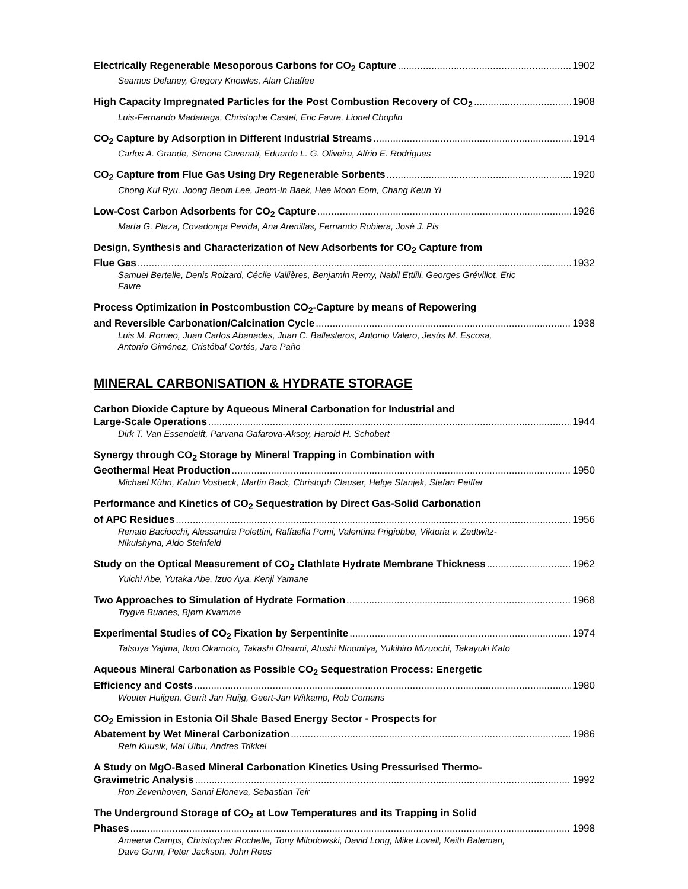Electrically Regenerable Mesoporous Carbons for CO<sub>2</sub> Capture 1902
Seamus Delaney, Gregory Knowles, Alan Chaffee
High Capacity Impregnated Particles for the Post Combustion Recovery of CO<sub>2</sub> 1908
Luis-Fernando Madariaga, Christophe Castel, Eric Favre, Lionel Choplin
CO<sub>2</sub> Capture by Adsorption in Different Industrial Streams 1914
Carlos A. Grande, Simone Cavenati, Eduardo L. G. Oliveira, Alírio E. Rodrigues
CO<sub>2</sub> Capture from Flue Gas Using Dry Regenerable Sorbents 1920
Chong Kul Ryu, Joong Beom Lee, Jeom-In Baek, Hee Moon Eom, Chang Keun Yi
Low-Cost Carbon Adsorbents for CO<sub>2</sub> Capture 1926
Marta G. Plaza, Covadonga Pevida, Ana Arenillas, Fernando Rubiera, José J. Pis
Design, Synthesis and Characterization of New Adsorbents for CO<sub>2</sub> Capture from
Flue Gas 1932
Samuel Bertelle, Denis Roizard, Cécile Vallières, Benjamin Remy, Nabil Ettlili, Georges Grévillot, Eric Favre
Process Optimization in Postcombustion CO<sub>2</sub>-Capture by means of Repowering
and Reversible Carbonation/Calcination Cycle 1938
Luis M. Romeo, Juan Carlos Abanades, Juan C. Ballesteros, Antonio Valero, Jesús M. Escosa, Antonio Giménez, Cristóbal Cortés, Jara Paño
MINERAL CARBONISATION & HYDRATE STORAGE
Carbon Dioxide Capture by Aqueous Mineral Carbonation for Industrial and
Large-Scale Operations 1944
Dirk T. Van Essendelft, Parvana Gafarova-Aksoy, Harold H. Schobert
Synergy through CO<sub>2</sub> Storage by Mineral Trapping in Combination with
Geothermal Heat Production 1950
Michael Kühn, Katrin Vosbeck, Martin Back, Christoph Clauser, Helge Stanjek, Stefan Peiffer
Performance and Kinetics of CO<sub>2</sub> Sequestration by Direct Gas-Solid Carbonation
of APC Residues 1956
Renato Baciocchi, Alessandra Polettini, Raffaella Pomi, Valentina Prigiobbe, Viktoria v. Zedtwitz-Nikulshyna, Aldo Steinfeld
Study on the Optical Measurement of CO<sub>2</sub> Clathlate Hydrate Membrane Thickness 1962
Yuichi Abe, Yutaka Abe, Izuo Aya, Kenji Yamane
Two Approaches to Simulation of Hydrate Formation 1968
Trygve Buanes, Bjørn Kvamme
Experimental Studies of CO<sub>2</sub> Fixation by Serpentinite 1974
Tatsuya Yajima, Ikuo Okamoto, Takashi Ohsumi, Atushi Ninomiya, Yukihiro Mizuochi, Takayuki Kato
Aqueous Mineral Carbonation as Possible CO<sub>2</sub> Sequestration Process: Energetic
Efficiency and Costs 1980
Wouter Huijgen, Gerrit Jan Ruijg, Geert-Jan Witkamp, Rob Comans
CO<sub>2</sub> Emission in Estonia Oil Shale Based Energy Sector - Prospects for
Abatement by Wet Mineral Carbonization 1986
Rein Kuusik, Mai Uibu, Andres Trikkel
A Study on MgO-Based Mineral Carbonation Kinetics Using Pressurised Thermo-
Gravimetric Analysis 1992
Ron Zevenhoven, Sanni Eloneva, Sebastian Teir
The Underground Storage of CO<sub>2</sub> at Low Temperatures and its Trapping in Solid
Phases 1998
Ameena Camps, Christopher Rochelle, Tony Milodowski, David Long, Mike Lovell, Keith Bateman, Dave Gunn, Peter Jackson, John Rees